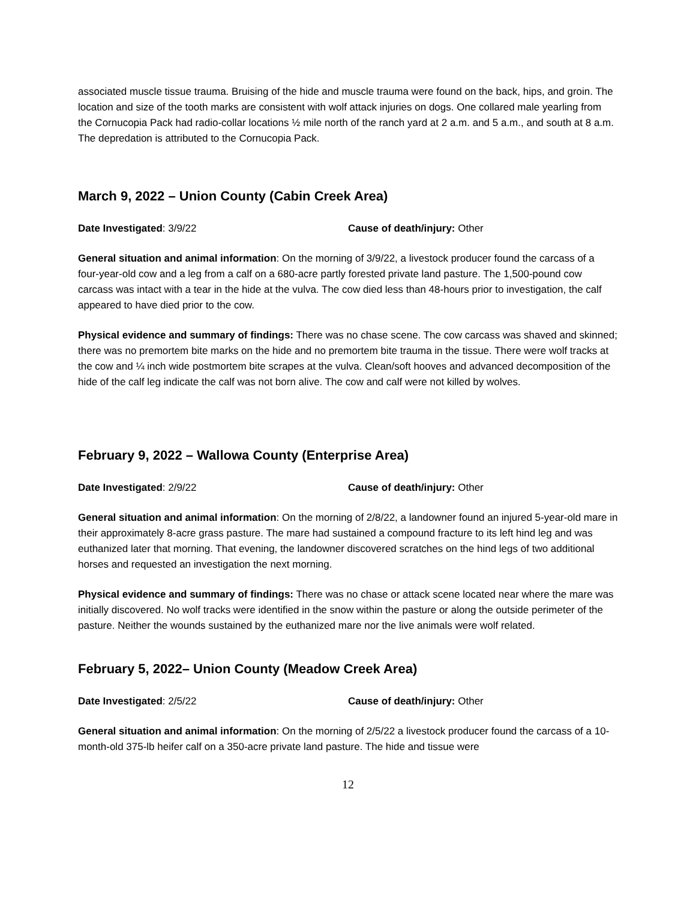associated muscle tissue trauma. Bruising of the hide and muscle trauma were found on the back, hips, and groin. The location and size of the tooth marks are consistent with wolf attack injuries on dogs. One collared male yearling from the Cornucopia Pack had radio-collar locations ½ mile north of the ranch yard at 2 a.m. and 5 a.m., and south at 8 a.m. The depredation is attributed to the Cornucopia Pack.
March 9, 2022 – Union County (Cabin Creek Area)
Date Investigated: 3/9/22 Cause of death/injury: Other
General situation and animal information: On the morning of 3/9/22, a livestock producer found the carcass of a four-year-old cow and a leg from a calf on a 680-acre partly forested private land pasture. The 1,500-pound cow carcass was intact with a tear in the hide at the vulva. The cow died less than 48-hours prior to investigation, the calf appeared to have died prior to the cow.
Physical evidence and summary of findings: There was no chase scene. The cow carcass was shaved and skinned; there was no premortem bite marks on the hide and no premortem bite trauma in the tissue. There were wolf tracks at the cow and ¼ inch wide postmortem bite scrapes at the vulva. Clean/soft hooves and advanced decomposition of the hide of the calf leg indicate the calf was not born alive. The cow and calf were not killed by wolves.
February 9, 2022 – Wallowa County (Enterprise Area)
Date Investigated: 2/9/22 Cause of death/injury: Other
General situation and animal information: On the morning of 2/8/22, a landowner found an injured 5-year-old mare in their approximately 8-acre grass pasture. The mare had sustained a compound fracture to its left hind leg and was euthanized later that morning. That evening, the landowner discovered scratches on the hind legs of two additional horses and requested an investigation the next morning.
Physical evidence and summary of findings: There was no chase or attack scene located near where the mare was initially discovered. No wolf tracks were identified in the snow within the pasture or along the outside perimeter of the pasture. Neither the wounds sustained by the euthanized mare nor the live animals were wolf related.
February 5, 2022– Union County (Meadow Creek Area)
Date Investigated: 2/5/22 Cause of death/injury: Other
General situation and animal information: On the morning of 2/5/22 a livestock producer found the carcass of a 10-month-old 375-lb heifer calf on a 350-acre private land pasture. The hide and tissue were
12